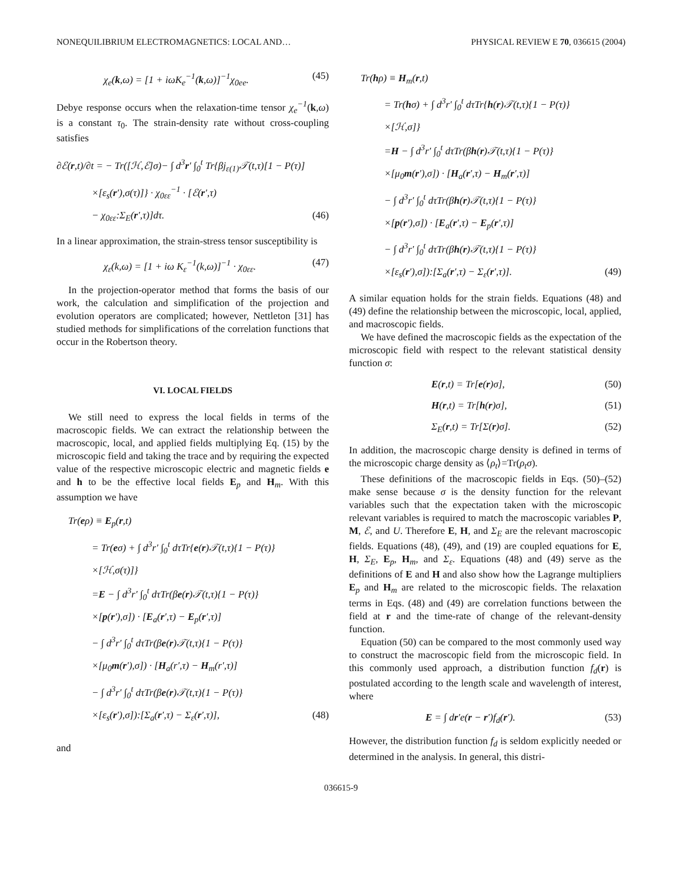NONEQUILIBRIUM ELECTROMAGNETICS: LOCAL AND… PHYSICAL REVIEW E 70, 036615 (2004)
χ<sub>e</sub>(k,ω) = [1 + iωK<sub>e</sub><sup>−1</sup>(k,ω)]<sup>−1</sup>χ<sub>0ee</sub>. (45)
Debye response occurs when the relaxation-time tensor χ<sub>e</sub><sup>−1</sup>(k,ω) is a constant τ<sub>0</sub>. The strain-density rate without cross-coupling satisfies
∂ℰ(r,t)/∂t = − Tr([ℋ,ℰ]σ)− ∫ d<sup>3</sup>r′ ∫<sub>0</sub><sup>t</sup> Tr{βj<sub>ε(1)</sub>𝒯(t,τ)[1 − P(τ)]
×[ε<sub>s</sub>(r′),σ(τ)]} · χ<sub>0εε</sub><sup>−1</sup> · [ℰ(r′,τ)
− χ<sub>0εε</sub>:Σ<sub>E</sub>(r′,τ)]dτ. (46)
In a linear approximation, the strain-stress tensor susceptibility is
χ<sub>ε</sub>(k,ω) = [1 + iω K<sub>ε</sub><sup>−1</sup>(k,ω)]<sup>−1</sup> · χ<sub>0εε</sub>. (47)
In the projection-operator method that forms the basis of our work, the calculation and simplification of the projection and evolution operators are complicated; however, Nettleton [31] has studied methods for simplifications of the correlation functions that occur in the Robertson theory.
VI. LOCAL FIELDS
We still need to express the local fields in terms of the macroscopic fields. We can extract the relationship between the macroscopic, local, and applied fields multiplying Eq. (15) by the microscopic field and taking the trace and by requiring the expected value of the respective microscopic electric and magnetic fields e and h to be the effective local fields E<sub>p</sub> and H<sub>m</sub>. With this assumption we have
Tr(eρ) ≡ E<sub>p</sub>(r,t)
= Tr(eσ) + ∫ d<sup>3</sup>r′ ∫<sub>0</sub><sup>t</sup> dτTr{e(r)𝒯(t,τ){1 − P(τ)}
×[ℋ,σ(τ)]}
=E − ∫ d<sup>3</sup>r′ ∫<sub>0</sub><sup>t</sup> dτTr(βe(r)𝒯(t,τ){1 − P(τ)}
×[p(r′),σ]) · [E<sub>a</sub>(r′,τ) − E<sub>p</sub>(r′,τ)]
− ∫ d<sup>3</sup>r′ ∫<sub>0</sub><sup>t</sup> dτTr(βe(r)𝒯(t,τ){1 − P(τ)}
×[μ<sub>0</sub>m(r′),σ]) · [H<sub>a</sub>(r′,τ) − H<sub>m</sub>(r′,τ)]
− ∫ d<sup>3</sup>r′ ∫<sub>0</sub><sup>t</sup> dτTr(βe(r)𝒯(t,τ){1 − P(τ)}
×[ε<sub>s</sub>(r′),σ]):[Σ<sub>a</sub>(r′,τ) − Σ<sub>ε</sub>(r′,τ)], (48)
and
Tr(hρ) ≡ H<sub>m</sub>(r,t)
= Tr(hσ) + ∫ d<sup>3</sup>r′ ∫<sub>0</sub><sup>t</sup> dτTr{h(r)𝒯(t,τ){1 − P(τ)}
×[ℋ,σ]}
=H − ∫ d<sup>3</sup>r′ ∫<sub>0</sub><sup>t</sup> dτTr(βh(r)𝒯(t,τ){1 − P(τ)}
×[μ<sub>0</sub>m(r′),σ]) · [H<sub>a</sub>(r′,τ) − H<sub>m</sub>(r′,τ)]
− ∫ d<sup>3</sup>r′ ∫<sub>0</sub><sup>t</sup> dτTr(βh(r)𝒯(t,τ){1 − P(τ)}
×[p(r′),σ]) · [E<sub>a</sub>(r′,τ) − E<sub>p</sub>(r′,τ)]
− ∫ d<sup>3</sup>r′ ∫<sub>0</sub><sup>t</sup> dτTr(βh(r)𝒯(t,τ){1 − P(τ)}
×[ε<sub>s</sub>(r′),σ]):[Σ<sub>a</sub>(r′,τ) − Σ<sub>ε</sub>(r′,τ)]. (49)
A similar equation holds for the strain fields. Equations (48) and (49) define the relationship between the microscopic, local, applied, and macroscopic fields.
We have defined the macroscopic fields as the expectation of the microscopic field with respect to the relevant statistical density function σ:
E(r,t) = Tr[e(r)σ], (50)
H(r,t) = Tr[h(r)σ], (51)
Σ<sub>E</sub>(r,t) = Tr[Σ(r)σ]. (52)
In addition, the macroscopic charge density is defined in terms of the microscopic charge density as ⟨ρ<sub>t</sub>⟩=Tr(ρ<sub>t</sub>σ).
These definitions of the macroscopic fields in Eqs. (50)–(52) make sense because σ is the density function for the relevant variables such that the expectation taken with the microscopic relevant variables is required to match the macroscopic variables P, M, ℰ, and U. Therefore E, H, and Σ<sub>E</sub> are the relevant macroscopic fields. Equations (48), (49), and (19) are coupled equations for E, H, Σ<sub>E</sub>, E<sub>p</sub>, H<sub>m</sub>, and Σ<sub>ε</sub>. Equations (48) and (49) serve as the definitions of E and H and also show how the Lagrange multipliers E<sub>p</sub> and H<sub>m</sub> are related to the microscopic fields. The relaxation terms in Eqs. (48) and (49) are correlation functions between the field at r and the time-rate of change of the relevant-density function.
Equation (50) can be compared to the most commonly used way to construct the macroscopic field from the microscopic field. In this commonly used approach, a distribution function f<sub>d</sub>(r) is postulated according to the length scale and wavelength of interest, where
E = ∫ dr′e(r − r′)f<sub>d</sub>(r′). (53)
However, the distribution function f<sub>d</sub> is seldom explicitly needed or determined in the analysis. In general, this distri-
036615-9